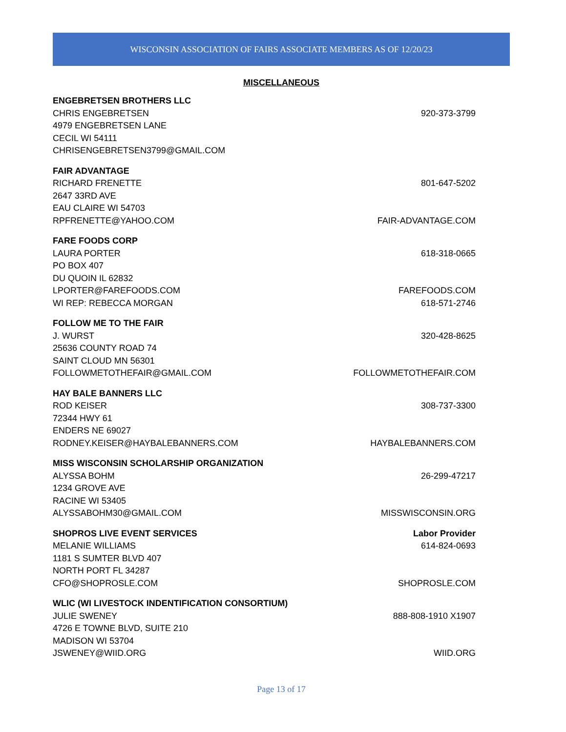WISCONSIN ASSOCIATION OF FAIRS ASSOCIATE MEMBERS AS OF 12/20/23
MISCELLANEOUS
ENGEBRETSEN BROTHERS LLC
CHRIS ENGEBRETSEN 920-373-3799
4979 ENGEBRETSEN LANE
CECIL WI 54111
CHRISENGEBRETSEN3799@GMAIL.COM
FAIR ADVANTAGE
RICHARD FRENETTE 801-647-5202
2647 33RD AVE
EAU CLAIRE WI 54703
RPFRENETTE@YAHOO.COM FAIR-ADVANTAGE.COM
FARE FOODS CORP
LAURA PORTER 618-318-0665
PO BOX 407
DU QUOIN IL 62832
LPORTER@FAREFOODS.COM FAREFOODS.COM
WI REP: REBECCA MORGAN 618-571-2746
FOLLOW ME TO THE FAIR
J. WURST 320-428-8625
25636 COUNTY ROAD 74
SAINT CLOUD MN 56301
FOLLOWMETOTHEFAIR@GMAIL.COM FOLLOWMETOTHEFAIR.COM
HAY BALE BANNERS LLC
ROD KEISER 308-737-3300
72344 HWY 61
ENDERS NE 69027
RODNEY.KEISER@HAYBALEBANNERS.COM HAYBALEBANNERS.COM
MISS WISCONSIN SCHOLARSHIP ORGANIZATION
ALYSSA BOHM 26-299-47217
1234 GROVE AVE
RACINE WI 53405
ALYSSABOHM30@GMAIL.COM MISSWISCONSIN.ORG
SHOPROS LIVE EVENT SERVICES Labor Provider
MELANIE WILLIAMS 614-824-0693
1181 S SUMTER BLVD 407
NORTH PORT FL 34287
CFO@SHOPROSLE.COM SHOPROSLE.COM
WLIC (WI LIVESTOCK INDENTIFICATION CONSORTIUM)
JULIE SWENEY 888-808-1910 X1907
4726 E TOWNE BLVD, SUITE 210
MADISON WI 53704
JSWENEY@WIID.ORG WIID.ORG
Page 13 of 17